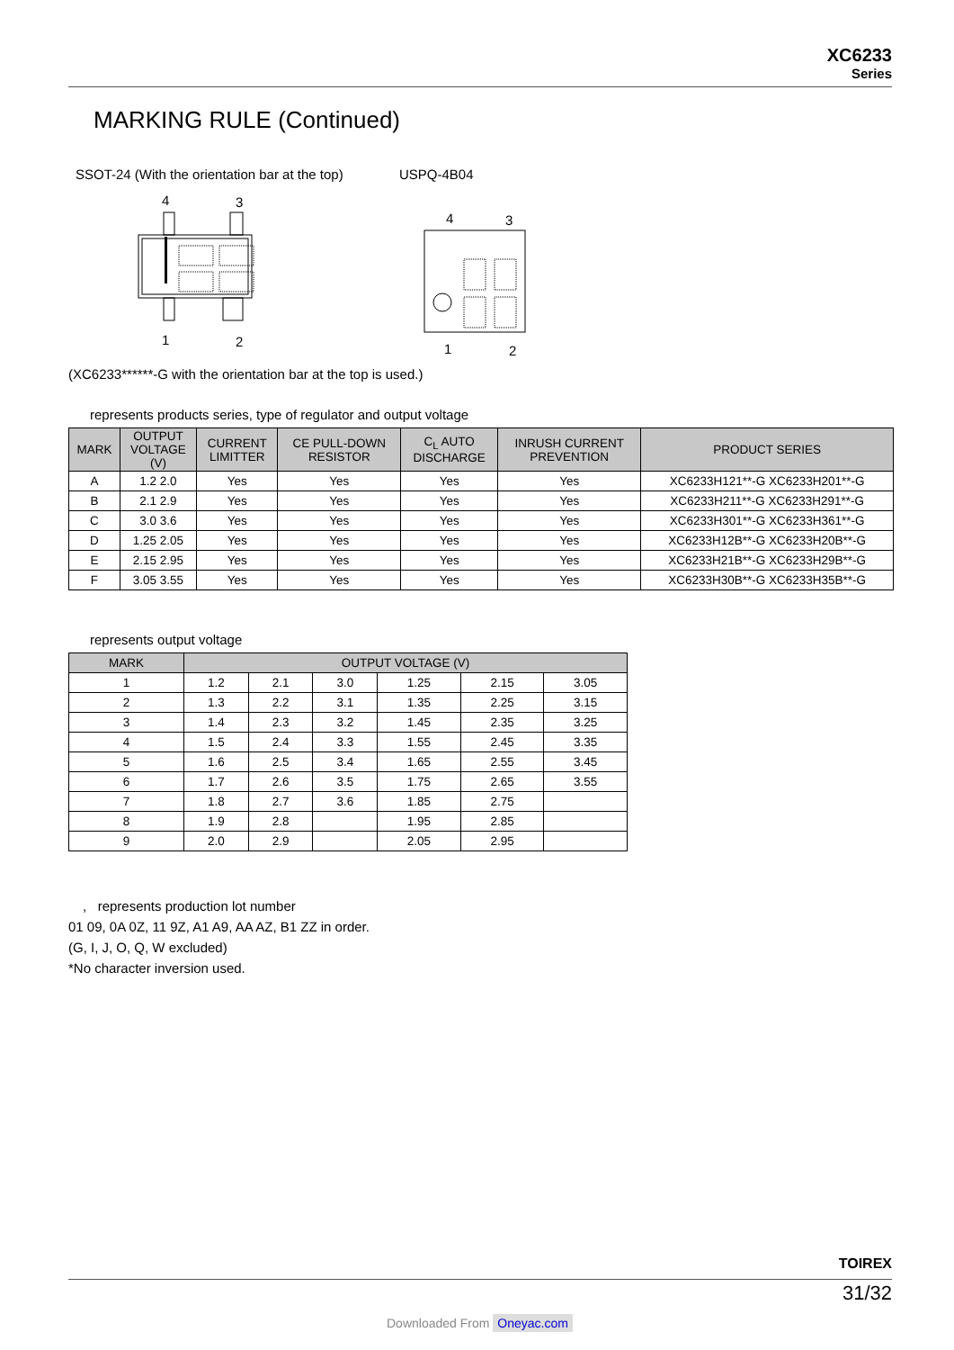XC6233
Series
MARKING RULE (Continued)
SSOT-24 (With the orientation bar at the top)
4
3
1
2
USPQ-4B04
4
3
1
2
(XC6233******-G with the orientation bar at the top is used.)
represents products series, type of regulator and output voltage
| MARK | OUTPUT VOLTAGE (V) | CURRENT LIMITTER | CE PULL-DOWN RESISTOR | C<sub>L</sub> AUTO DISCHARGE | INRUSH CURRENT PREVENTION | PRODUCT SERIES |
| --- | --- | --- | --- | --- | --- | --- |
| A | 1.2 2.0 | Yes | Yes | Yes | Yes | XC6233H121**-G XC6233H201**-G |
| B | 2.1 2.9 | Yes | Yes | Yes | Yes | XC6233H211**-G XC6233H291**-G |
| C | 3.0 3.6 | Yes | Yes | Yes | Yes | XC6233H301**-G XC6233H361**-G |
| D | 1.25 2.05 | Yes | Yes | Yes | Yes | XC6233H12B**-G XC6233H20B**-G |
| E | 2.15 2.95 | Yes | Yes | Yes | Yes | XC6233H21B**-G XC6233H29B**-G |
| F | 3.05 3.55 | Yes | Yes | Yes | Yes | XC6233H30B**-G XC6233H35B**-G |
represents output voltage
| MARK | OUTPUT VOLTAGE (V) | | | | | |
| --- | --- | --- | --- | --- | --- | --- |
| 1 | 1.2 | 2.1 | 3.0 | 1.25 | 2.15 | 3.05 |
| 2 | 1.3 | 2.2 | 3.1 | 1.35 | 2.25 | 3.15 |
| 3 | 1.4 | 2.3 | 3.2 | 1.45 | 2.35 | 3.25 |
| 4 | 1.5 | 2.4 | 3.3 | 1.55 | 2.45 | 3.35 |
| 5 | 1.6 | 2.5 | 3.4 | 1.65 | 2.55 | 3.45 |
| 6 | 1.7 | 2.6 | 3.5 | 1.75 | 2.65 | 3.55 |
| 7 | 1.8 | 2.7 | 3.6 | 1.85 | 2.75 | |
| 8 | 1.9 | 2.8 | | 1.95 | 2.85 | |
| 9 | 2.0 | 2.9 | | 2.05 | 2.95 | |
, represents production lot number
01 09, 0A 0Z, 11 9Z, A1 A9, AA AZ, B1 ZZ in order.
(G, I, J, O, Q, W excluded)
*No character inversion used.
TOIREX
31/32
Downloaded From Oneyac.com